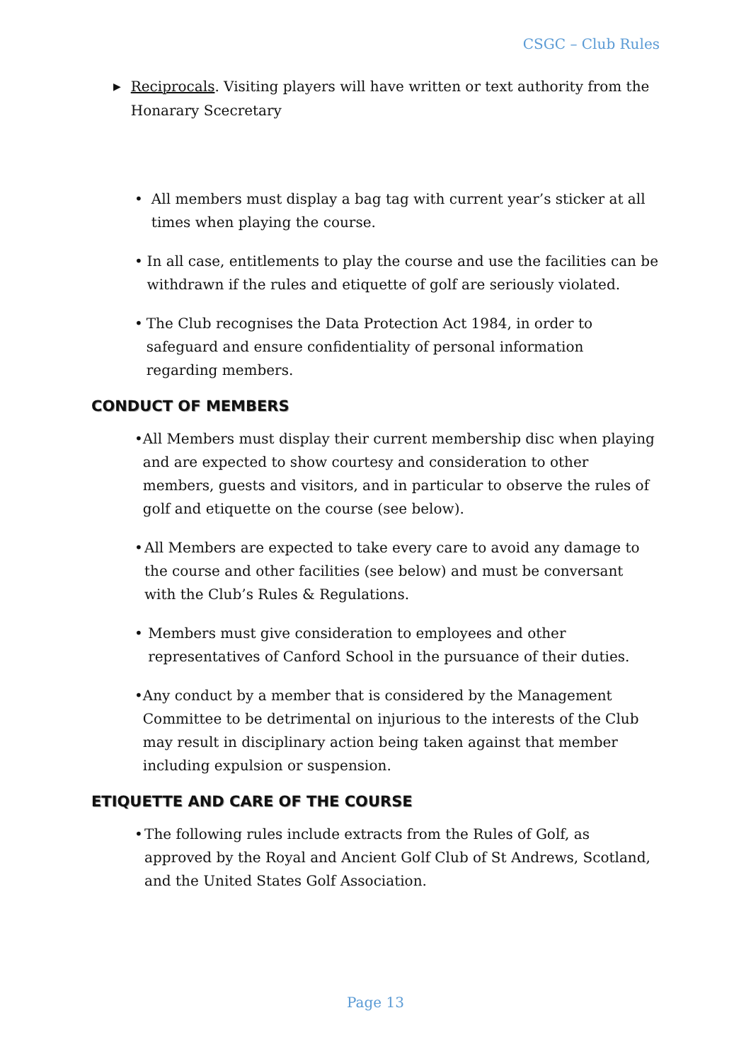CSGC – Club Rules
▶ Reciprocals. Visiting players will have written or text authority from the Honarary Scecretary
• All members must display a bag tag with current year’s sticker at all times when playing the course.
• In all case, entitlements to play the course and use the facilities can be withdrawn if the rules and etiquette of golf are seriously violated.
• The Club recognises the Data Protection Act 1984, in order to safeguard and ensure confidentiality of personal information regarding members.
CONDUCT OF MEMBERS
• All Members must display their current membership disc when playing and are expected to show courtesy and consideration to other members, guests and visitors, and in particular to observe the rules of golf and etiquette on the course (see below).
• All Members are expected to take every care to avoid any damage to the course and other facilities (see below) and must be conversant with the Club’s Rules & Regulations.
• Members must give consideration to employees and other representatives of Canford School in the pursuance of their duties.
• Any conduct by a member that is considered by the Management Committee to be detrimental on injurious to the interests of the Club may result in disciplinary action being taken against that member including expulsion or suspension.
ETIQUETTE AND CARE OF THE COURSE
• The following rules include extracts from the Rules of Golf, as approved by the Royal and Ancient Golf Club of St Andrews, Scotland, and the United States Golf Association.
Page 13